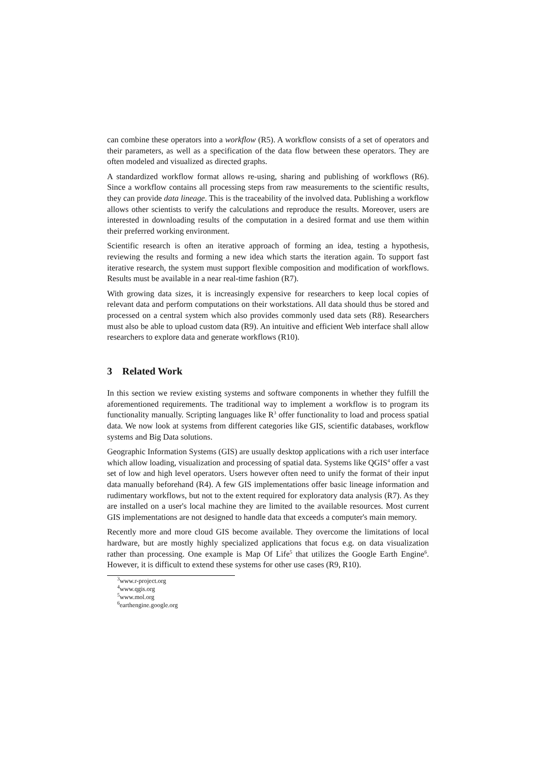can combine these operators into a workflow (R5). A workflow consists of a set of operators and their parameters, as well as a specification of the data flow between these operators. They are often modeled and visualized as directed graphs.
A standardized workflow format allows re-using, sharing and publishing of workflows (R6). Since a workflow contains all processing steps from raw measurements to the scientific results, they can provide data lineage. This is the traceability of the involved data. Publishing a workflow allows other scientists to verify the calculations and reproduce the results. Moreover, users are interested in downloading results of the computation in a desired format and use them within their preferred working environment.
Scientific research is often an iterative approach of forming an idea, testing a hypothesis, reviewing the results and forming a new idea which starts the iteration again. To support fast iterative research, the system must support flexible composition and modification of workflows. Results must be available in a near real-time fashion (R7).
With growing data sizes, it is increasingly expensive for researchers to keep local copies of relevant data and perform computations on their workstations. All data should thus be stored and processed on a central system which also provides commonly used data sets (R8). Researchers must also be able to upload custom data (R9). An intuitive and efficient Web interface shall allow researchers to explore data and generate workflows (R10).
3 Related Work
In this section we review existing systems and software components in whether they fulfill the aforementioned requirements. The traditional way to implement a workflow is to program its functionality manually. Scripting languages like R<sup>3</sup> offer functionality to load and process spatial data. We now look at systems from different categories like GIS, scientific databases, workflow systems and Big Data solutions.
Geographic Information Systems (GIS) are usually desktop applications with a rich user interface which allow loading, visualization and processing of spatial data. Systems like QGIS<sup>4</sup> offer a vast set of low and high level operators. Users however often need to unify the format of their input data manually beforehand (R4). A few GIS implementations offer basic lineage information and rudimentary workflows, but not to the extent required for exploratory data analysis (R7). As they are installed on a user's local machine they are limited to the available resources. Most current GIS implementations are not designed to handle data that exceeds a computer's main memory.
Recently more and more cloud GIS become available. They overcome the limitations of local hardware, but are mostly highly specialized applications that focus e.g. on data visualization rather than processing. One example is Map Of Life<sup>5</sup> that utilizes the Google Earth Engine<sup>6</sup>. However, it is difficult to extend these systems for other use cases (R9, R10).
<sup>3</sup> www.r-project.org
<sup>4</sup> www.qgis.org
<sup>5</sup> www.mol.org
<sup>6</sup> earthengine.google.org